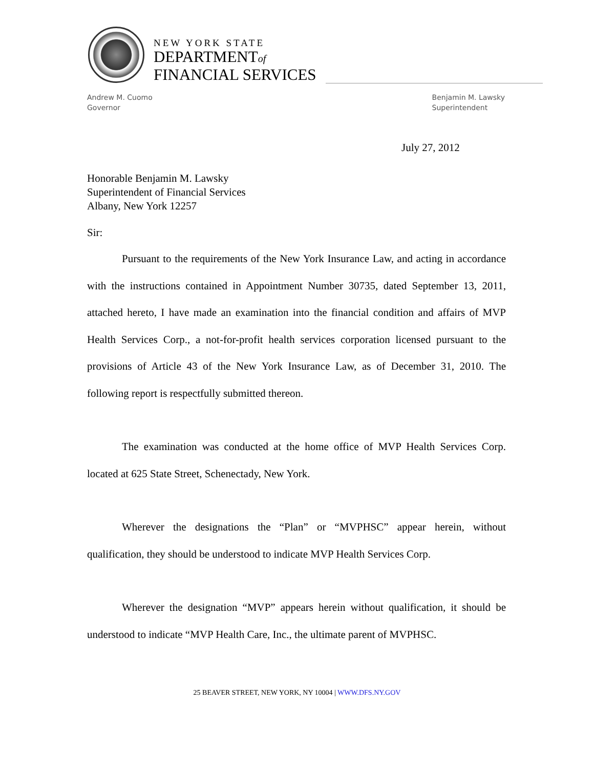NEW YORK STATE
DEPARTMENTof
FINANCIAL SERVICES
Andrew M. Cuomo
Governor
Benjamin M. Lawsky
Superintendent
July 27, 2012
Honorable Benjamin M. Lawsky
Superintendent of Financial Services
Albany, New York 12257
Sir:
Pursuant to the requirements of the New York Insurance Law, and acting in accordance with the instructions contained in Appointment Number 30735, dated September 13, 2011, attached hereto, I have made an examination into the financial condition and affairs of MVP Health Services Corp., a not-for-profit health services corporation licensed pursuant to the provisions of Article 43 of the New York Insurance Law, as of December 31, 2010. The following report is respectfully submitted thereon.
The examination was conducted at the home office of MVP Health Services Corp. located at 625 State Street, Schenectady, New York.
Wherever the designations the “Plan” or “MVPHSC” appear herein, without qualification, they should be understood to indicate MVP Health Services Corp.
Wherever the designation “MVP” appears herein without qualification, it should be understood to indicate “MVP Health Care, Inc., the ultimate parent of MVPHSC.
25 BEAVER STREET, NEW YORK, NY 10004 | WWW.DFS.NY.GOV